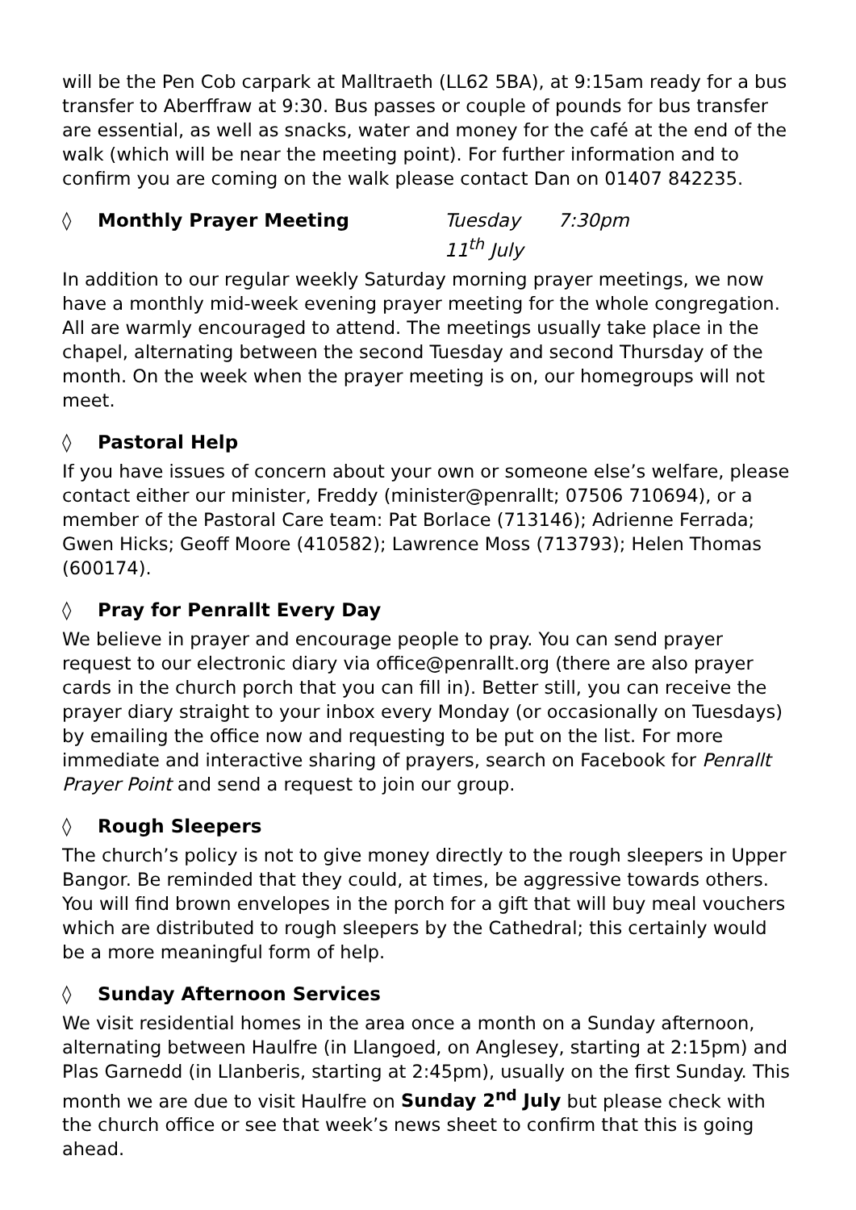will be the Pen Cob carpark at Malltraeth (LL62 5BA), at 9:15am ready for a bus transfer to Aberffraw at 9:30. Bus passes or couple of pounds for bus transfer are essential, as well as snacks, water and money for the café at the end of the walk (which will be near the meeting point). For further information and to confirm you are coming on the walk please contact Dan on 01407 842235.
◊ Monthly Prayer Meeting Tuesday 11<sup>th</sup> July 7:30pm
In addition to our regular weekly Saturday morning prayer meetings, we now have a monthly mid-week evening prayer meeting for the whole congregation. All are warmly encouraged to attend. The meetings usually take place in the chapel, alternating between the second Tuesday and second Thursday of the month. On the week when the prayer meeting is on, our homegroups will not meet.
◊ Pastoral Help
If you have issues of concern about your own or someone else’s welfare, please contact either our minister, Freddy (minister@penrallt; 07506 710694), or a member of the Pastoral Care team: Pat Borlace (713146); Adrienne Ferrada; Gwen Hicks; Geoff Moore (410582); Lawrence Moss (713793); Helen Thomas (600174).
◊ Pray for Penrallt Every Day
We believe in prayer and encourage people to pray. You can send prayer request to our electronic diary via office@penrallt.org (there are also prayer cards in the church porch that you can fill in). Better still, you can receive the prayer diary straight to your inbox every Monday (or occasionally on Tuesdays) by emailing the office now and requesting to be put on the list. For more immediate and interactive sharing of prayers, search on Facebook for Penrallt Prayer Point and send a request to join our group.
◊ Rough Sleepers
The church’s policy is not to give money directly to the rough sleepers in Upper Bangor. Be reminded that they could, at times, be aggressive towards others. You will find brown envelopes in the porch for a gift that will buy meal vouchers which are distributed to rough sleepers by the Cathedral; this certainly would be a more meaningful form of help.
◊ Sunday Afternoon Services
We visit residential homes in the area once a month on a Sunday afternoon, alternating between Haulfre (in Llangoed, on Anglesey, starting at 2:15pm) and Plas Garnedd (in Llanberis, starting at 2:45pm), usually on the first Sunday. This month we are due to visit Haulfre on Sunday 2<sup>nd</sup> July but please check with the church office or see that week’s news sheet to confirm that this is going ahead.